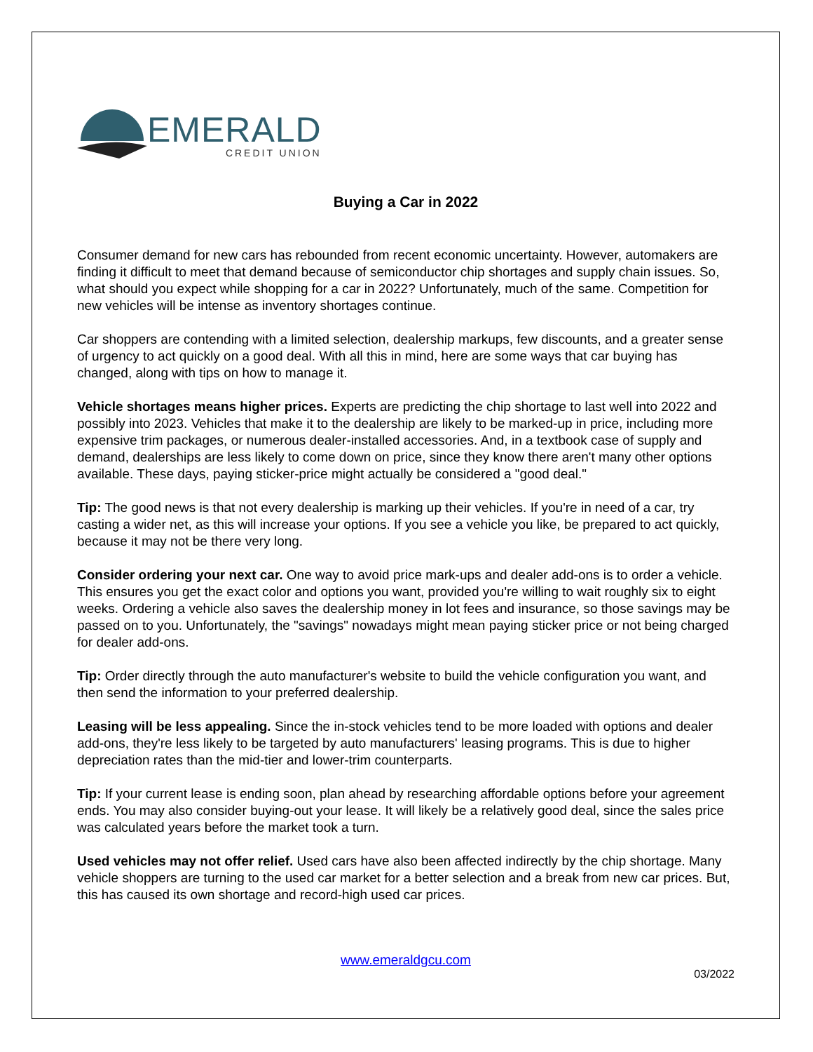EMERALD
CREDIT UNION
Buying a Car in 2022
Consumer demand for new cars has rebounded from recent economic uncertainty. However, automakers are finding it difficult to meet that demand because of semiconductor chip shortages and supply chain issues. So, what should you expect while shopping for a car in 2022? Unfortunately, much of the same. Competition for new vehicles will be intense as inventory shortages continue.
Car shoppers are contending with a limited selection, dealership markups, few discounts, and a greater sense of urgency to act quickly on a good deal. With all this in mind, here are some ways that car buying has changed, along with tips on how to manage it.
Vehicle shortages means higher prices. Experts are predicting the chip shortage to last well into 2022 and possibly into 2023. Vehicles that make it to the dealership are likely to be marked-up in price, including more expensive trim packages, or numerous dealer-installed accessories. And, in a textbook case of supply and demand, dealerships are less likely to come down on price, since they know there aren't many other options available. These days, paying sticker-price might actually be considered a "good deal."
Tip: The good news is that not every dealership is marking up their vehicles. If you're in need of a car, try casting a wider net, as this will increase your options. If you see a vehicle you like, be prepared to act quickly, because it may not be there very long.
Consider ordering your next car. One way to avoid price mark-ups and dealer add-ons is to order a vehicle. This ensures you get the exact color and options you want, provided you're willing to wait roughly six to eight weeks. Ordering a vehicle also saves the dealership money in lot fees and insurance, so those savings may be passed on to you. Unfortunately, the "savings" nowadays might mean paying sticker price or not being charged for dealer add-ons.
Tip: Order directly through the auto manufacturer's website to build the vehicle configuration you want, and then send the information to your preferred dealership.
Leasing will be less appealing. Since the in-stock vehicles tend to be more loaded with options and dealer add-ons, they're less likely to be targeted by auto manufacturers' leasing programs. This is due to higher depreciation rates than the mid-tier and lower-trim counterparts.
Tip: If your current lease is ending soon, plan ahead by researching affordable options before your agreement ends. You may also consider buying-out your lease. It will likely be a relatively good deal, since the sales price was calculated years before the market took a turn.
Used vehicles may not offer relief. Used cars have also been affected indirectly by the chip shortage. Many vehicle shoppers are turning to the used car market for a better selection and a break from new car prices. But, this has caused its own shortage and record-high used car prices.
www.emeraldgcu.com
03/2022